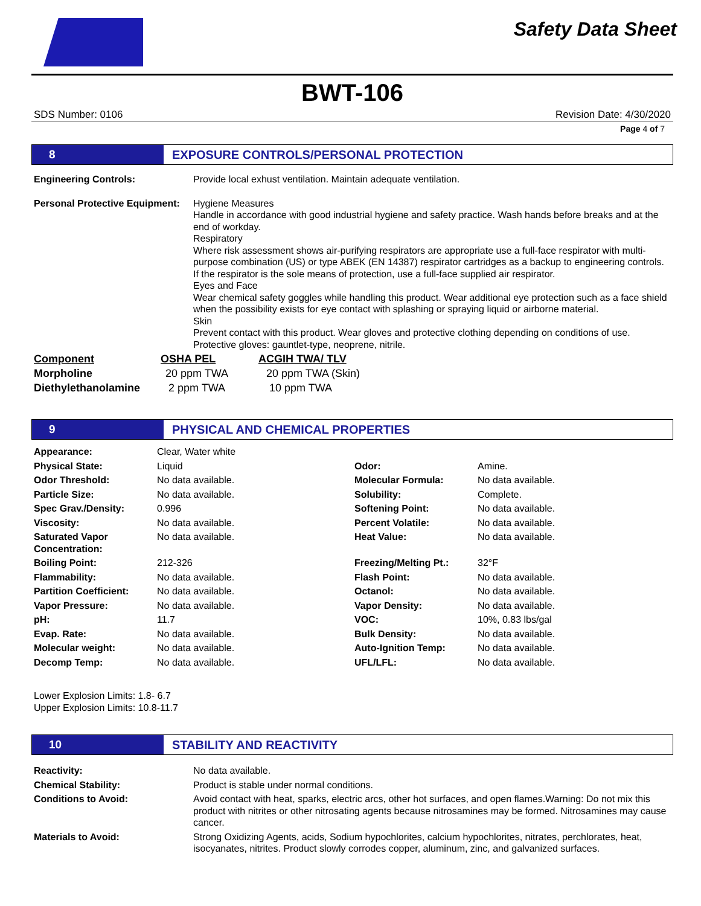Safety Data Sheet
BWT-106
SDS Number: 0106 Revision Date: 4/30/2020
Page 4 of 7
8 EXPOSURE CONTROLS/PERSONAL PROTECTION
| Engineering Controls: | Provide local exhust ventilation. Maintain adequate ventilation. |
| Personal Protective Equipment: | Hygiene Measures Handle in accordance with good industrial hygiene and safety practice. Wash hands before breaks and at the end of workday. Respiratory Where risk assessment shows air-purifying respirators are appropriate use a full-face respirator with multi-purpose combination (US) or type ABEK (EN 14387) respirator cartridges as a backup to engineering controls. If the respirator is the sole means of protection, use a full-face supplied air respirator. Eyes and Face Wear chemical safety goggles while handling this product. Wear additional eye protection such as a face shield when the possibility exists for eye contact with splashing or spraying liquid or airborne material. Skin Prevent contact with this product. Wear gloves and protective clothing depending on conditions of use. Protective gloves: gauntlet-type, neoprene, nitrile. |
| Component | OSHA PEL | ACGIH TWA/ TLV |
| --- | --- | --- |
| Morpholine | 20 ppm TWA | 20 ppm TWA (Skin) |
| Diethylethanolamine | 2 ppm TWA | 10 ppm TWA |
9 PHYSICAL AND CHEMICAL PROPERTIES
| Appearance: | Clear, Water white | | |
| Physical State: | Liquid | Odor: | Amine. |
| Odor Threshold: | No data available. | Molecular Formula: | No data available. |
| Particle Size: | No data available. | Solubility: | Complete. |
| Spec Grav./Density: | 0.996 | Softening Point: | No data available. |
| Viscosity: | No data available. | Percent Volatile: | No data available. |
| Saturated Vapor Concentration: | No data available. | Heat Value: | No data available. |
| Boiling Point: | 212-326 | Freezing/Melting Pt.: | 32°F |
| Flammability: | No data available. | Flash Point: | No data available. |
| Partition Coefficient: | No data available. | Octanol: | No data available. |
| Vapor Pressure: | No data available. | Vapor Density: | No data available. |
| pH: | 11.7 | VOC: | 10%, 0.83 lbs/gal |
| Evap. Rate: | No data available. | Bulk Density: | No data available. |
| Molecular weight: | No data available. | Auto-Ignition Temp: | No data available. |
| Decomp Temp: | No data available. | UFL/LFL: | No data available. |
Lower Explosion Limits: 1.8- 6.7
Upper Explosion Limits: 10.8-11.7
10 STABILITY AND REACTIVITY
| Reactivity: | No data available. |
| Chemical Stability: | Product is stable under normal conditions. |
| Conditions to Avoid: | Avoid contact with heat, sparks, electric arcs, other hot surfaces, and open flames.Warning: Do not mix this product with nitrites or other nitrosating agents because nitrosamines may be formed. Nitrosamines may cause cancer. |
| Materials to Avoid: | Strong Oxidizing Agents, acids, Sodium hypochlorites, calcium hypochlorites, nitrates, perchlorates, heat, isocyanates, nitrites. Product slowly corrodes copper, aluminum, zinc, and galvanized surfaces. |